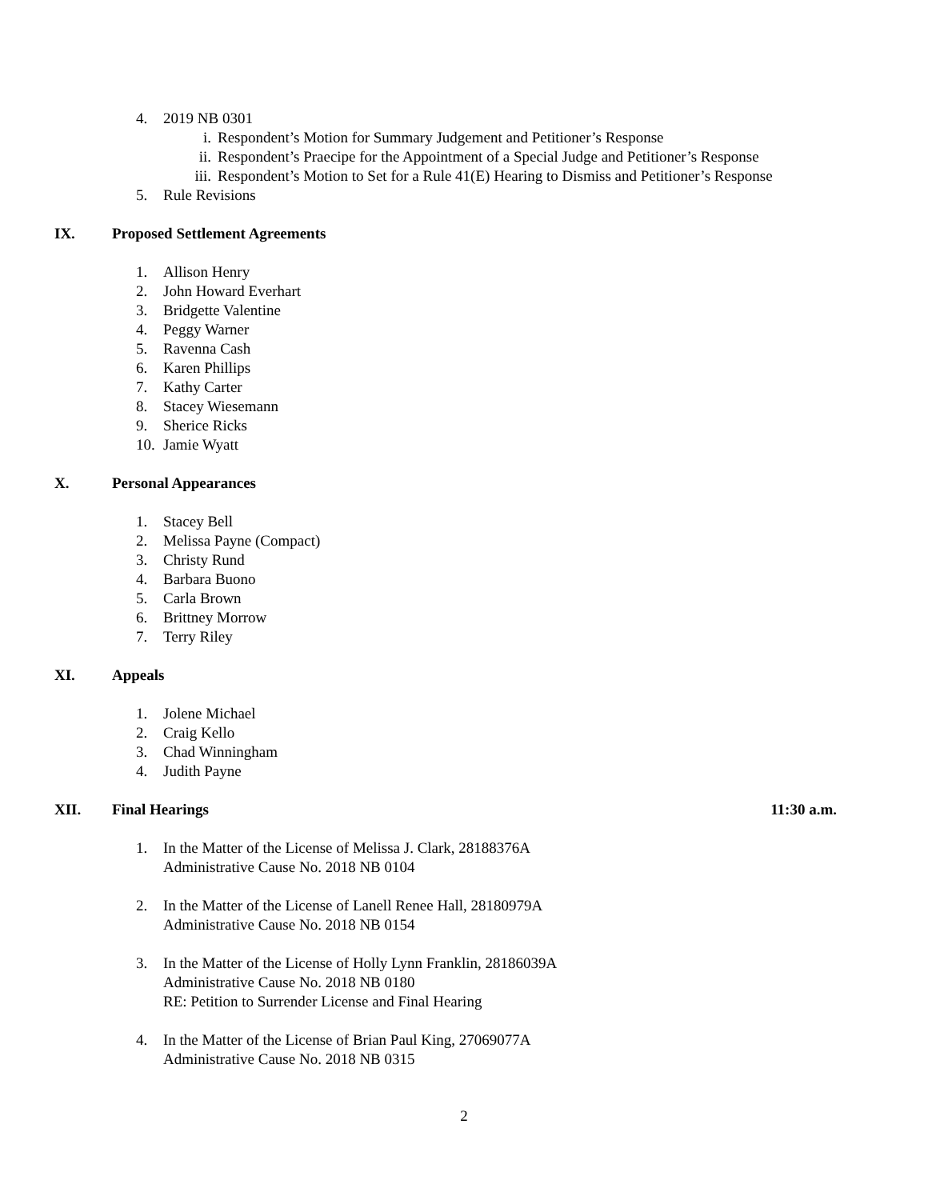4. 2019 NB 0301
i. Respondent’s Motion for Summary Judgement and Petitioner’s Response
ii. Respondent’s Praecipe for the Appointment of a Special Judge and Petitioner’s Response
iii. Respondent’s Motion to Set for a Rule 41(E) Hearing to Dismiss and Petitioner’s Response
5. Rule Revisions
IX. Proposed Settlement Agreements
1. Allison Henry
2. John Howard Everhart
3. Bridgette Valentine
4. Peggy Warner
5. Ravenna Cash
6. Karen Phillips
7. Kathy Carter
8. Stacey Wiesemann
9. Sherice Ricks
10. Jamie Wyatt
X. Personal Appearances
1. Stacey Bell
2. Melissa Payne (Compact)
3. Christy Rund
4. Barbara Buono
5. Carla Brown
6. Brittney Morrow
7. Terry Riley
XI. Appeals
1. Jolene Michael
2. Craig Kello
3. Chad Winningham
4. Judith Payne
XII. Final Hearings 11:30 a.m.
1. In the Matter of the License of Melissa J. Clark, 28188376A
Administrative Cause No. 2018 NB 0104
2. In the Matter of the License of Lanell Renee Hall, 28180979A
Administrative Cause No. 2018 NB 0154
3. In the Matter of the License of Holly Lynn Franklin, 28186039A
Administrative Cause No. 2018 NB 0180
RE: Petition to Surrender License and Final Hearing
4. In the Matter of the License of Brian Paul King, 27069077A
Administrative Cause No. 2018 NB 0315
2